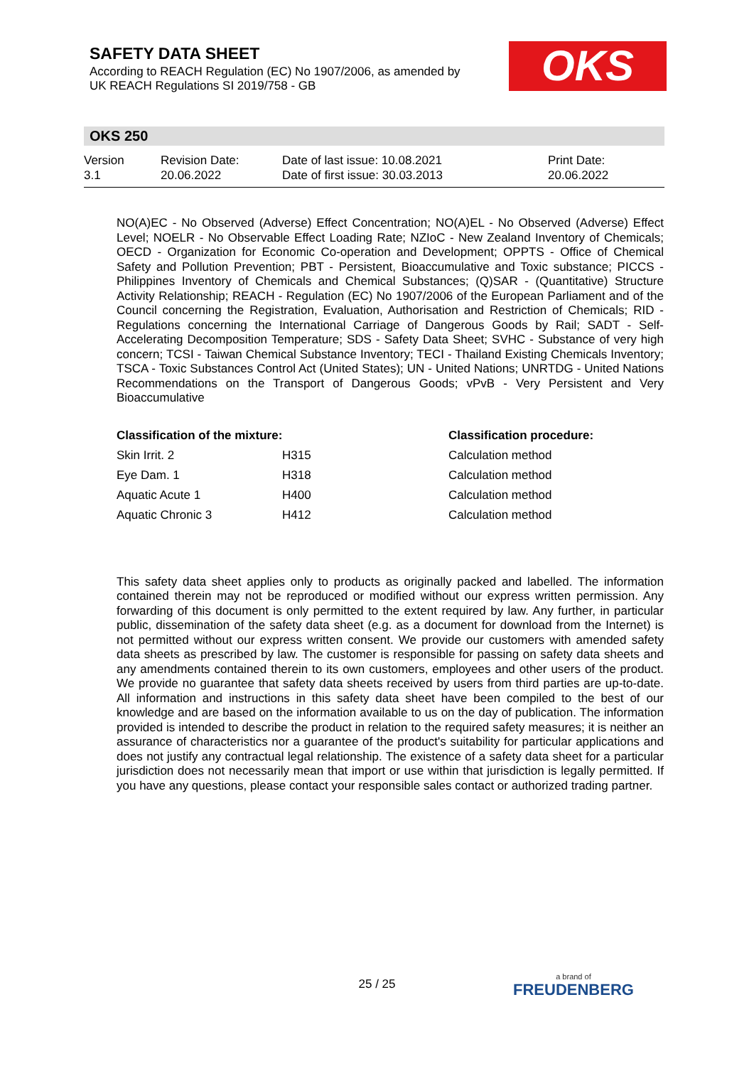SAFETY DATA SHEET
According to REACH Regulation (EC) No 1907/2006, as amended by
UK REACH Regulations SI 2019/758 - GB
OKS
OKS 250
Version
3.1
Revision Date:
20.06.2022
Date of last issue: 10.08.2021
Date of first issue: 30.03.2013
Print Date:
20.06.2022
NO(A)EC - No Observed (Adverse) Effect Concentration; NO(A)EL - No Observed (Adverse) Effect Level; NOELR - No Observable Effect Loading Rate; NZIoC - New Zealand Inventory of Chemicals; OECD - Organization for Economic Co-operation and Development; OPPTS - Office of Chemical Safety and Pollution Prevention; PBT - Persistent, Bioaccumulative and Toxic substance; PICCS - Philippines Inventory of Chemicals and Chemical Substances; (Q)SAR - (Quantitative) Structure Activity Relationship; REACH - Regulation (EC) No 1907/2006 of the European Parliament and of the Council concerning the Registration, Evaluation, Authorisation and Restriction of Chemicals; RID - Regulations concerning the International Carriage of Dangerous Goods by Rail; SADT - Self-Accelerating Decomposition Temperature; SDS - Safety Data Sheet; SVHC - Substance of very high concern; TCSI - Taiwan Chemical Substance Inventory; TECI - Thailand Existing Chemicals Inventory; TSCA - Toxic Substances Control Act (United States); UN - United Nations; UNRTDG - United Nations Recommendations on the Transport of Dangerous Goods; vPvB - Very Persistent and Very Bioaccumulative
| Classification of the mixture: | | Classification procedure: |
| --- | --- | --- |
| Skin Irrit. 2 | H315 | Calculation method |
| Eye Dam. 1 | H318 | Calculation method |
| Aquatic Acute 1 | H400 | Calculation method |
| Aquatic Chronic 3 | H412 | Calculation method |
This safety data sheet applies only to products as originally packed and labelled. The information contained therein may not be reproduced or modified without our express written permission. Any forwarding of this document is only permitted to the extent required by law. Any further, in particular public, dissemination of the safety data sheet (e.g. as a document for download from the Internet) is not permitted without our express written consent. We provide our customers with amended safety data sheets as prescribed by law. The customer is responsible for passing on safety data sheets and any amendments contained therein to its own customers, employees and other users of the product. We provide no guarantee that safety data sheets received by users from third parties are up-to-date. All information and instructions in this safety data sheet have been compiled to the best of our knowledge and are based on the information available to us on the day of publication. The information provided is intended to describe the product in relation to the required safety measures; it is neither an assurance of characteristics nor a guarantee of the product's suitability for particular applications and does not justify any contractual legal relationship. The existence of a safety data sheet for a particular jurisdiction does not necessarily mean that import or use within that jurisdiction is legally permitted. If you have any questions, please contact your responsible sales contact or authorized trading partner.
25 / 25 a brand of
FREUDENBERG